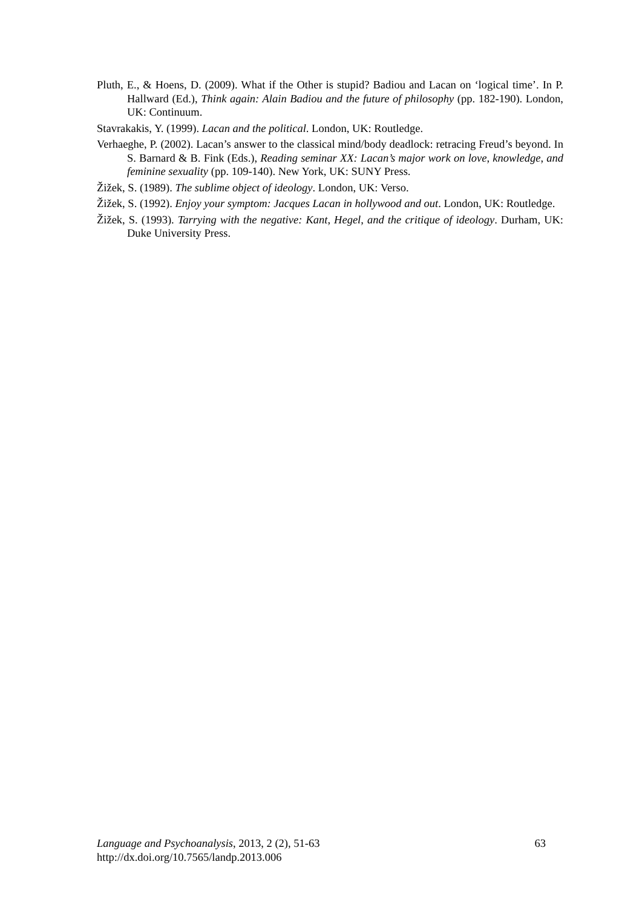Pluth, E., & Hoens, D. (2009). What if the Other is stupid? Badiou and Lacan on ‘logical time’. In P. Hallward (Ed.), Think again: Alain Badiou and the future of philosophy (pp. 182-190). London, UK: Continuum.
Stavrakakis, Y. (1999). Lacan and the political. London, UK: Routledge.
Verhaeghe, P. (2002). Lacan’s answer to the classical mind/body deadlock: retracing Freud’s beyond. In S. Barnard & B. Fink (Eds.), Reading seminar XX: Lacan’s major work on love, knowledge, and feminine sexuality (pp. 109-140). New York, UK: SUNY Press.
Žižek, S. (1989). The sublime object of ideology. London, UK: Verso.
Žižek, S. (1992). Enjoy your symptom: Jacques Lacan in hollywood and out. London, UK: Routledge.
Žižek, S. (1993). Tarrying with the negative: Kant, Hegel, and the critique of ideology. Durham, UK: Duke University Press.
Language and Psychoanalysis, 2013, 2 (2), 51-63
http://dx.doi.org/10.7565/landp.2013.006
63